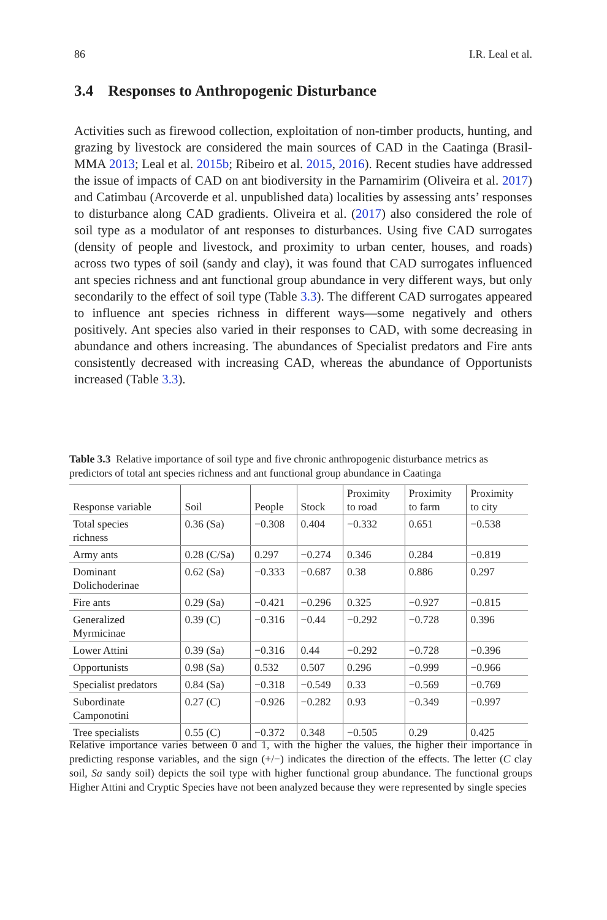86 I.R. Leal et al.
3.4 Responses to Anthropogenic Disturbance
Activities such as firewood collection, exploitation of non-timber products, hunting, and grazing by livestock are considered the main sources of CAD in the Caatinga (Brasil-MMA 2013; Leal et al. 2015b; Ribeiro et al. 2015, 2016). Recent studies have addressed the issue of impacts of CAD on ant biodiversity in the Parnamirim (Oliveira et al. 2017) and Catimbau (Arcoverde et al. unpublished data) localities by assessing ants’ responses to disturbance along CAD gradients. Oliveira et al. (2017) also considered the role of soil type as a modulator of ant responses to disturbances. Using five CAD surrogates (density of people and livestock, and proximity to urban center, houses, and roads) across two types of soil (sandy and clay), it was found that CAD surrogates influenced ant species richness and ant functional group abundance in very different ways, but only secondarily to the effect of soil type (Table 3.3). The different CAD surrogates appeared to influence ant species richness in different ways—some negatively and others positively. Ant species also varied in their responses to CAD, with some decreasing in abundance and others increasing. The abundances of Specialist predators and Fire ants consistently decreased with increasing CAD, whereas the abundance of Opportunists increased (Table 3.3).
Table 3.3 Relative importance of soil type and five chronic anthropogenic disturbance metrics as predictors of total ant species richness and ant functional group abundance in Caatinga
| Response variable | Soil | People | Stock | Proximity to road | Proximity to farm | Proximity to city |
| --- | --- | --- | --- | --- | --- | --- |
| Total species richness | 0.36 (Sa) | −0.308 | 0.404 | −0.332 | 0.651 | −0.538 |
| Army ants | 0.28 (C/Sa) | 0.297 | −0.274 | 0.346 | 0.284 | −0.819 |
| Dominant Dolichoderinae | 0.62 (Sa) | −0.333 | −0.687 | 0.38 | 0.886 | 0.297 |
| Fire ants | 0.29 (Sa) | −0.421 | −0.296 | 0.325 | −0.927 | −0.815 |
| Generalized Myrmicinae | 0.39 (C) | −0.316 | −0.44 | −0.292 | −0.728 | 0.396 |
| Lower Attini | 0.39 (Sa) | −0.316 | 0.44 | −0.292 | −0.728 | −0.396 |
| Opportunists | 0.98 (Sa) | 0.532 | 0.507 | 0.296 | −0.999 | −0.966 |
| Specialist predators | 0.84 (Sa) | −0.318 | −0.549 | 0.33 | −0.569 | −0.769 |
| Subordinate Camponotini | 0.27 (C) | −0.926 | −0.282 | 0.93 | −0.349 | −0.997 |
| Tree specialists | 0.55 (C) | −0.372 | 0.348 | −0.505 | 0.29 | 0.425 |
Relative importance varies between 0 and 1, with the higher the values, the higher their importance in predicting response variables, and the sign (+/−) indicates the direction of the effects. The letter (C clay soil, Sa sandy soil) depicts the soil type with higher functional group abundance. The functional groups Higher Attini and Cryptic Species have not been analyzed because they were represented by single species